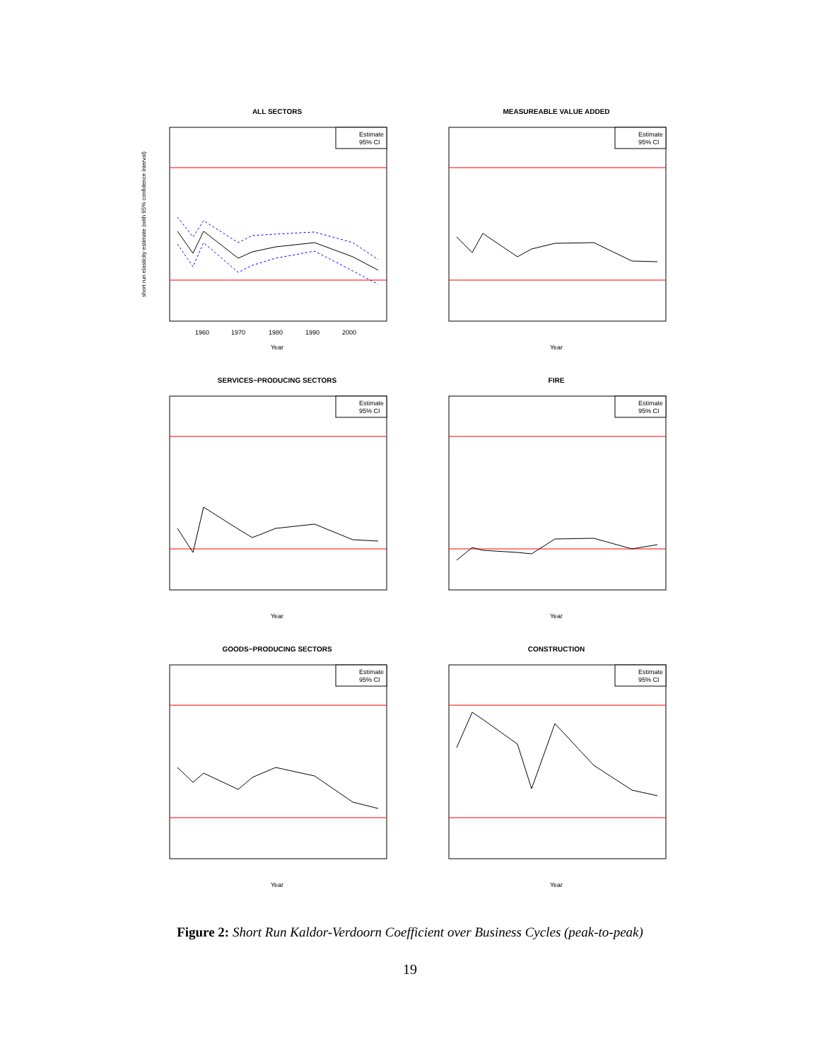ALL SECTORS
Estimate
95% CI
1960
1970
1980
1990
2000
Year
short run elasticity estimate (with 95% confidence interval)
MEASUREABLE VALUE ADDED
Estimate
95% CI
Year
SERVICES−PRODUCING SECTORS
Estimate
95% CI
Year
FIRE
Estimate
95% CI
Year
GOODS−PRODUCING SECTORS
Estimate
95% CI
Year
CONSTRUCTION
Estimate
95% CI
Year
Figure 2: Short Run Kaldor-Verdoorn Coefficient over Business Cycles (peak-to-peak)
19